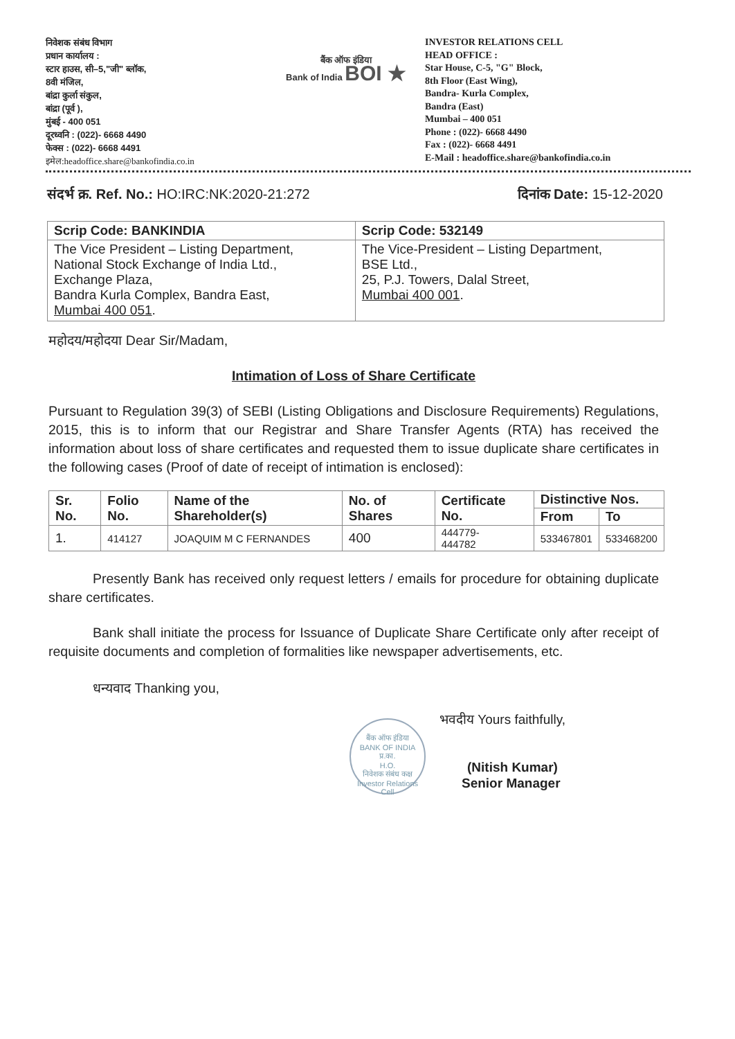निवेशक संबंध विभाग
प्रधान कार्यालय :
स्टार हाउस, सी–5,"जी" ब्लॉक,
8वी मंजिल,
बांद्रा कुर्ला संकुल,
बांद्रा (पूर्व ),
मुंबई - 400 051
दूरध्वनि : (022)- 6668 4490
फेक्स : (022)- 6668 4491
इमेल:headoffice.share@bankofindia.co.in
बैंक ऑफ इंडिया
Bank of India BOI ★
INVESTOR RELATIONS CELL
HEAD OFFICE :
Star House, C-5, "G" Block,
8th Floor (East Wing),
Bandra- Kurla Complex,
Bandra (East)
Mumbai – 400 051
Phone : (022)- 6668 4490
Fax : (022)- 6668 4491
E-Mail : headoffice.share@bankofindia.co.in
संदर्भ क्र. Ref. No.: HO:IRC:NK:2020-21:272 दिनांक Date: 15-12-2020
| Scrip Code: BANKINDIA | Scrip Code: 532149 |
| The Vice President – Listing Department, National Stock Exchange of India Ltd., Exchange Plaza, Bandra Kurla Complex, Bandra East, Mumbai 400 051 . | The Vice-President – Listing Department, BSE Ltd., 25, P.J. Towers, Dalal Street, Mumbai 400 001 . |
महोदय/महोदया Dear Sir/Madam,
Intimation of Loss of Share Certificate
Pursuant to Regulation 39(3) of SEBI (Listing Obligations and Disclosure Requirements) Regulations, 2015, this is to inform that our Registrar and Share Transfer Agents (RTA) has received the information about loss of share certificates and requested them to issue duplicate share certificates in the following cases (Proof of date of receipt of intimation is enclosed):
| Sr. No. | Folio No. | Name of the Shareholder(s) | No. of Shares | Certificate No. | Distinctive Nos. | |
| --- | --- | --- | --- | --- | --- | --- |
| | | | | | From | To |
| 1. | 414127 | JOAQUIM M C FERNANDES | 400 | 444779- 444782 | 533467801 | 533468200 |
Presently Bank has received only request letters / emails for procedure for obtaining duplicate share certificates.
Bank shall initiate the process for Issuance of Duplicate Share Certificate only after receipt of requisite documents and completion of formalities like newspaper advertisements, etc.
धन्यवाद Thanking you,
बैंक ऑफ इंडिया
BANK OF INDIA
प्र.का.
H.O.
निवेशक संबंध कक्ष
Investor Relations Cell
भवदीय Yours faithfully,
(Nitish Kumar)
Senior Manager